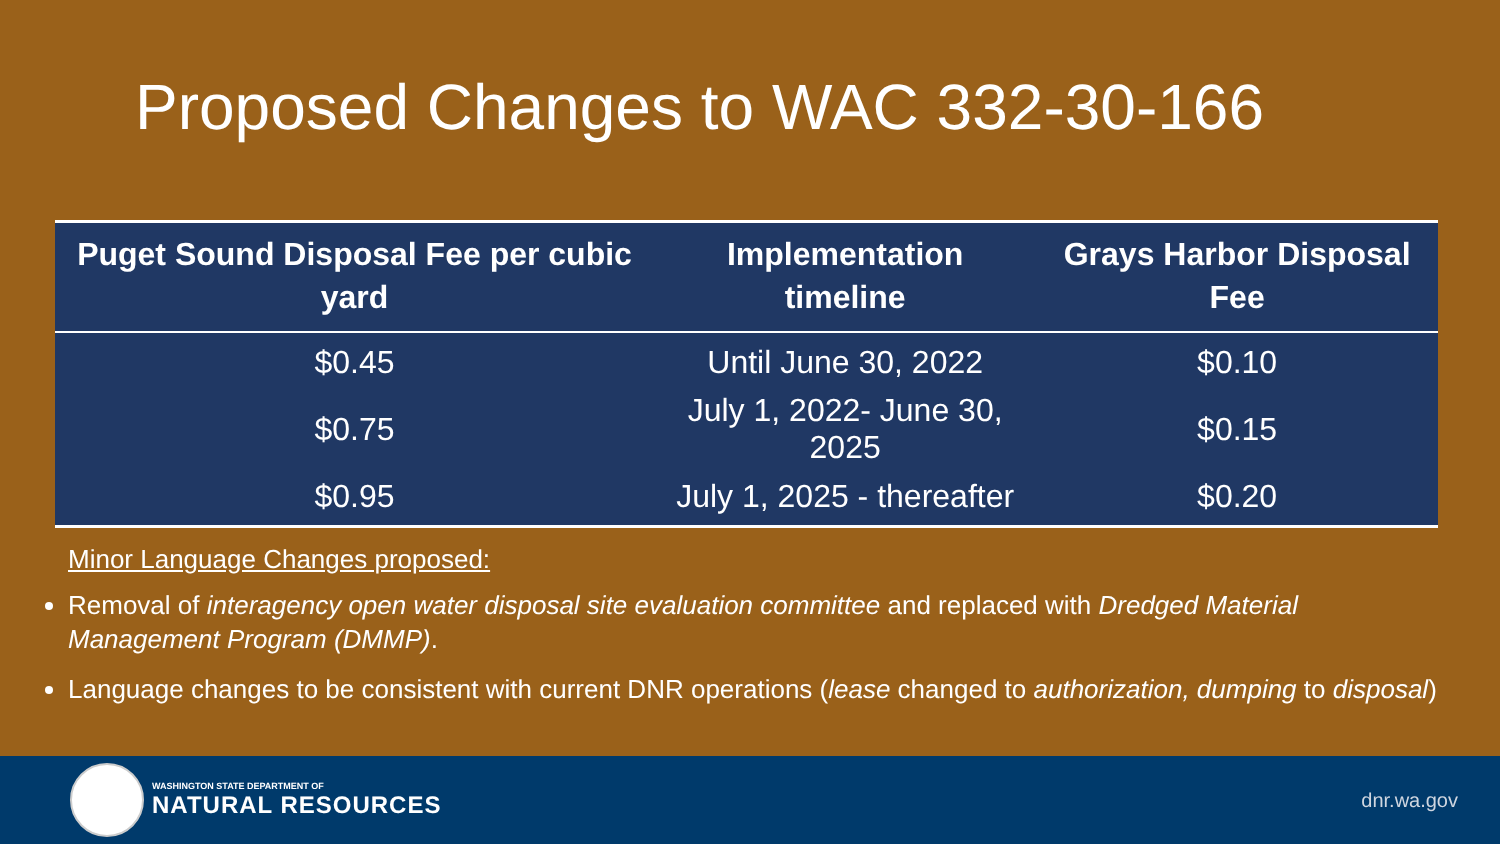Proposed Changes to WAC 332-30-166
| Puget Sound Disposal Fee per cubic yard | Implementation timeline | Grays Harbor Disposal Fee |
| --- | --- | --- |
| $0.45 | Until June 30, 2022 | $0.10 |
| $0.75 | July 1, 2022- June 30, 2025 | $0.15 |
| $0.95 | July 1, 2025 - thereafter | $0.20 |
Minor Language Changes proposed:
Removal of interagency open water disposal site evaluation committee and replaced with Dredged Material Management Program (DMMP).
Language changes to be consistent with current DNR operations (lease changed to authorization, dumping to disposal)
WASHINGTON STATE DEPARTMENT OF
NATURAL RESOURCES
dnr.wa.gov